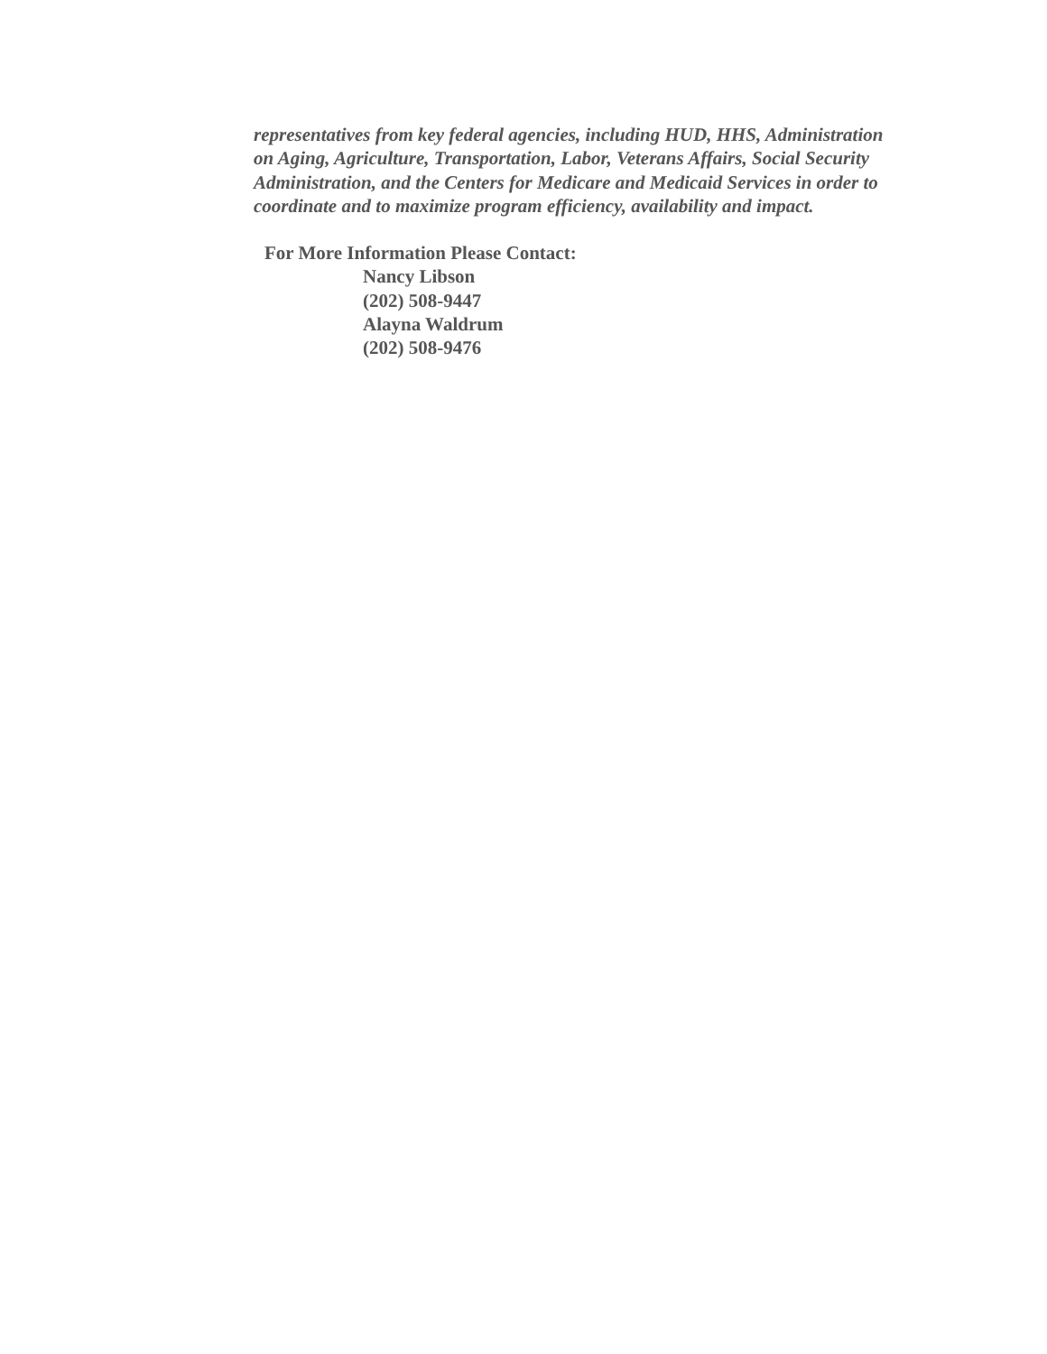representatives from key federal agencies, including HUD, HHS, Administration on Aging, Agriculture, Transportation, Labor, Veterans Affairs, Social Security Administration, and the Centers for Medicare and Medicaid Services in order to coordinate and to maximize program efficiency, availability and impact.
For More Information Please Contact:
Nancy Libson
(202) 508-9447
Alayna Waldrum
(202) 508-9476